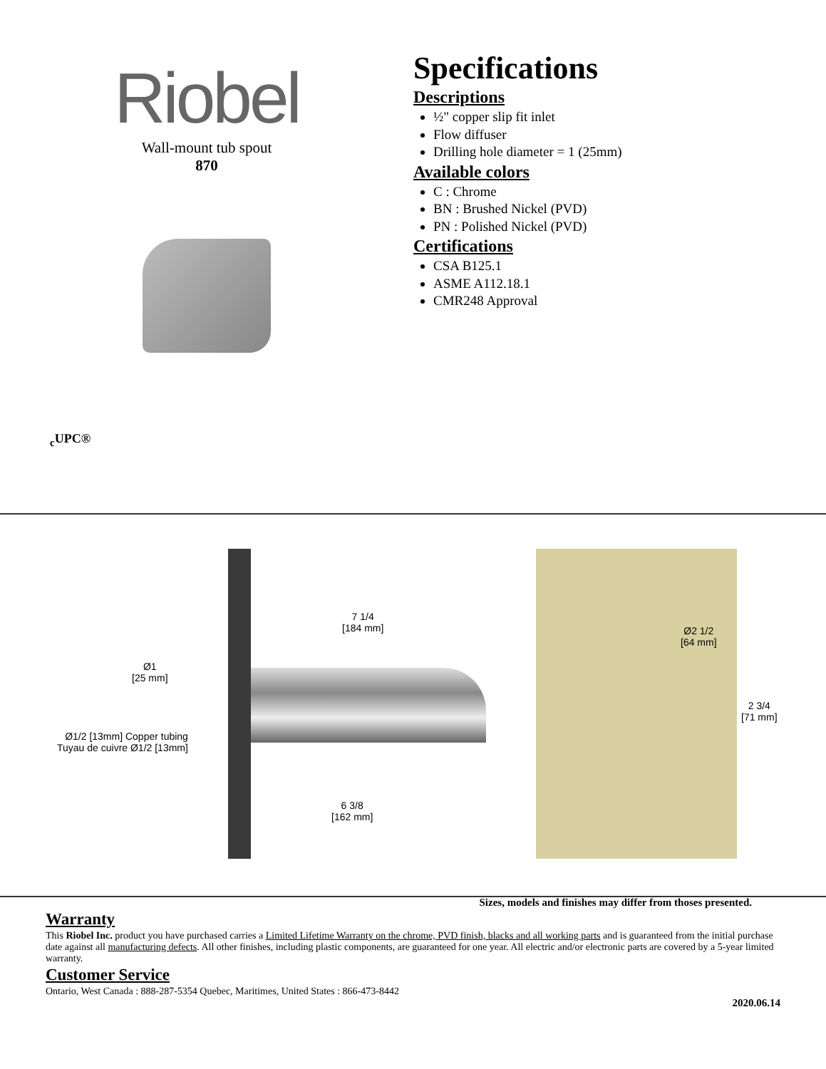Riobel
Wall-mount tub spout
870
<sub>c</sub>UPC®
Specifications
Descriptions
½" copper slip fit inlet
Flow diffuser
Drilling hole diameter = 1 (25mm)
Available colors
C : Chrome
BN : Brushed Nickel (PVD)
PN : Polished Nickel (PVD)
Certifications
CSA B125.1
ASME A112.18.1
CMR248 Approval
7 1/4
[184 mm]
Ø1
[25 mm]
Ø1/2 [13mm] Copper tubing
Tuyau de cuivre Ø1/2 [13mm]
6 3/8
[162 mm]
Ø2 1/2
[64 mm]
2 3/4
[71 mm]
Sizes, models and finishes may differ from thoses presented.
Warranty
This Riobel Inc. product you have purchased carries a Limited Lifetime Warranty on the chrome, PVD finish, blacks and all working parts and is guaranteed from the initial purchase date against all manufacturing defects. All other finishes, including plastic components, are guaranteed for one year. All electric and/or electronic parts are covered by a 5-year limited warranty.
Customer Service
Ontario, West Canada : 888-287-5354 Quebec, Maritimes, United States : 866-473-8442
2020.06.14